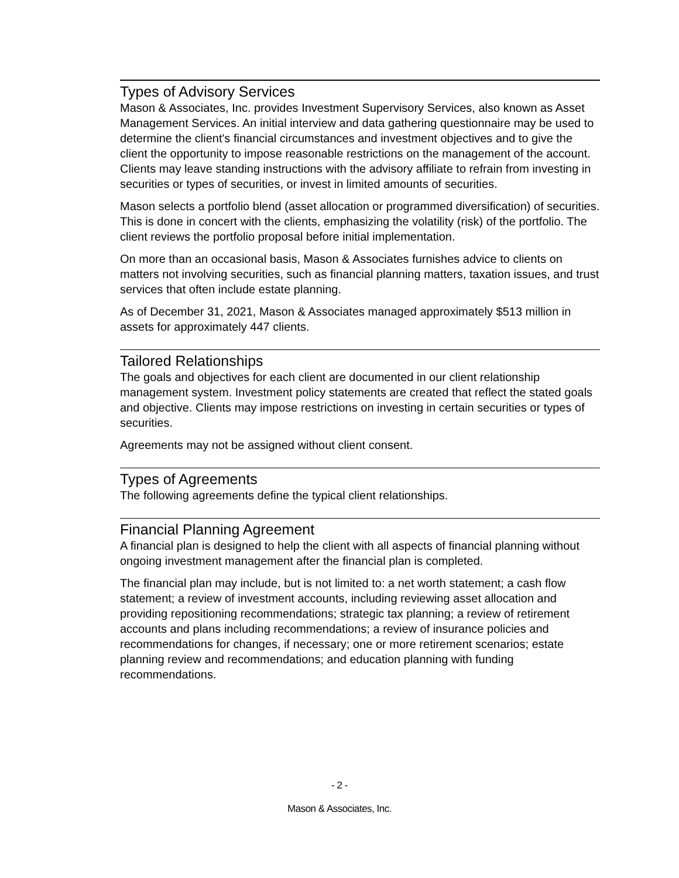Types of Advisory Services
Mason & Associates, Inc. provides Investment Supervisory Services, also known as Asset Management Services. An initial interview and data gathering questionnaire may be used to determine the client's financial circumstances and investment objectives and to give the client the opportunity to impose reasonable restrictions on the management of the account. Clients may leave standing instructions with the advisory affiliate to refrain from investing in securities or types of securities, or invest in limited amounts of securities.
Mason selects a portfolio blend (asset allocation or programmed diversification) of securities. This is done in concert with the clients, emphasizing the volatility (risk) of the portfolio. The client reviews the portfolio proposal before initial implementation.
On more than an occasional basis, Mason & Associates furnishes advice to clients on matters not involving securities, such as financial planning matters, taxation issues, and trust services that often include estate planning.
As of December 31, 2021, Mason & Associates managed approximately $513 million in assets for approximately 447 clients.
Tailored Relationships
The goals and objectives for each client are documented in our client relationship management system. Investment policy statements are created that reflect the stated goals and objective. Clients may impose restrictions on investing in certain securities or types of securities.
Agreements may not be assigned without client consent.
Types of Agreements
The following agreements define the typical client relationships.
Financial Planning Agreement
A financial plan is designed to help the client with all aspects of financial planning without ongoing investment management after the financial plan is completed.
The financial plan may include, but is not limited to: a net worth statement; a cash flow statement; a review of investment accounts, including reviewing asset allocation and providing repositioning recommendations; strategic tax planning; a review of retirement accounts and plans including recommendations; a review of insurance policies and recommendations for changes, if necessary; one or more retirement scenarios; estate planning review and recommendations; and education planning with funding recommendations.
- 2 -
Mason & Associates, Inc.